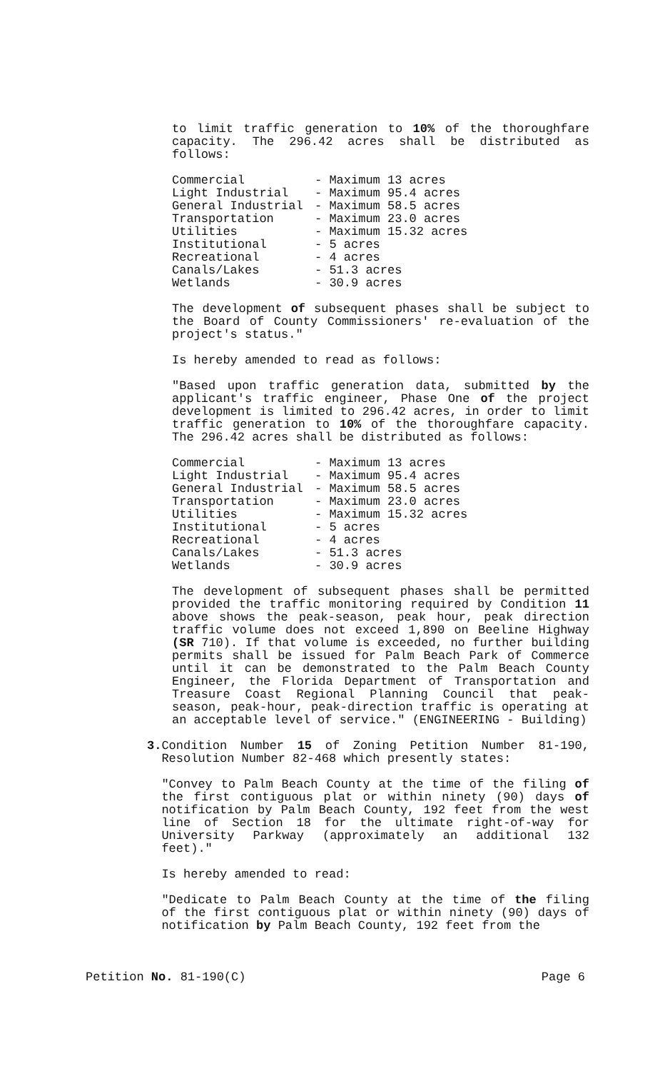to limit traffic generation to 10% of the thoroughfare capacity. The 296.42 acres shall be distributed as follows:
| Commercial | - Maximum 13 acres |
| Light Industrial | - Maximum 95.4 acres |
| General Industrial | - Maximum 58.5 acres |
| Transportation | - Maximum 23.0 acres |
| Utilities | - Maximum 15.32 acres |
| Institutional | - 5 acres |
| Recreational | - 4 acres |
| Canals/Lakes | - 51.3 acres |
| Wetlands | - 30.9 acres |
The development of subsequent phases shall be subject to the Board of County Commissioners' re-evaluation of the project's status."
Is hereby amended to read as follows:
"Based upon traffic generation data, submitted by the applicant's traffic engineer, Phase One of the project development is limited to 296.42 acres, in order to limit traffic generation to 10% of the thoroughfare capacity. The 296.42 acres shall be distributed as follows:
| Commercial | - Maximum 13 acres |
| Light Industrial | - Maximum 95.4 acres |
| General Industrial | - Maximum 58.5 acres |
| Transportation | - Maximum 23.0 acres |
| Utilities | - Maximum 15.32 acres |
| Institutional | - 5 acres |
| Recreational | - 4 acres |
| Canals/Lakes | - 51.3 acres |
| Wetlands | - 30.9 acres |
The development of subsequent phases shall be permitted provided the traffic monitoring required by Condition 11 above shows the peak-season, peak hour, peak direction traffic volume does not exceed 1,890 on Beeline Highway (SR 710). If that volume is exceeded, no further building permits shall be issued for Palm Beach Park of Commerce until it can be demonstrated to the Palm Beach County Engineer, the Florida Department of Transportation and Treasure Coast Regional Planning Council that peak-season, peak-hour, peak-direction traffic is operating at an acceptable level of service." (ENGINEERING - Building)
3. Condition Number 15 of Zoning Petition Number 81-190, Resolution Number 82-468 which presently states:
"Convey to Palm Beach County at the time of the filing of the first contiguous plat or within ninety (90) days of notification by Palm Beach County, 192 feet from the west line of Section 18 for the ultimate right-of-way for University Parkway (approximately an additional 132 feet)."
Is hereby amended to read:
"Dedicate to Palm Beach County at the time of the filing of the first contiguous plat or within ninety (90) days of notification by Palm Beach County, 192 feet from the
Petition No. 81-190(C) Page 6